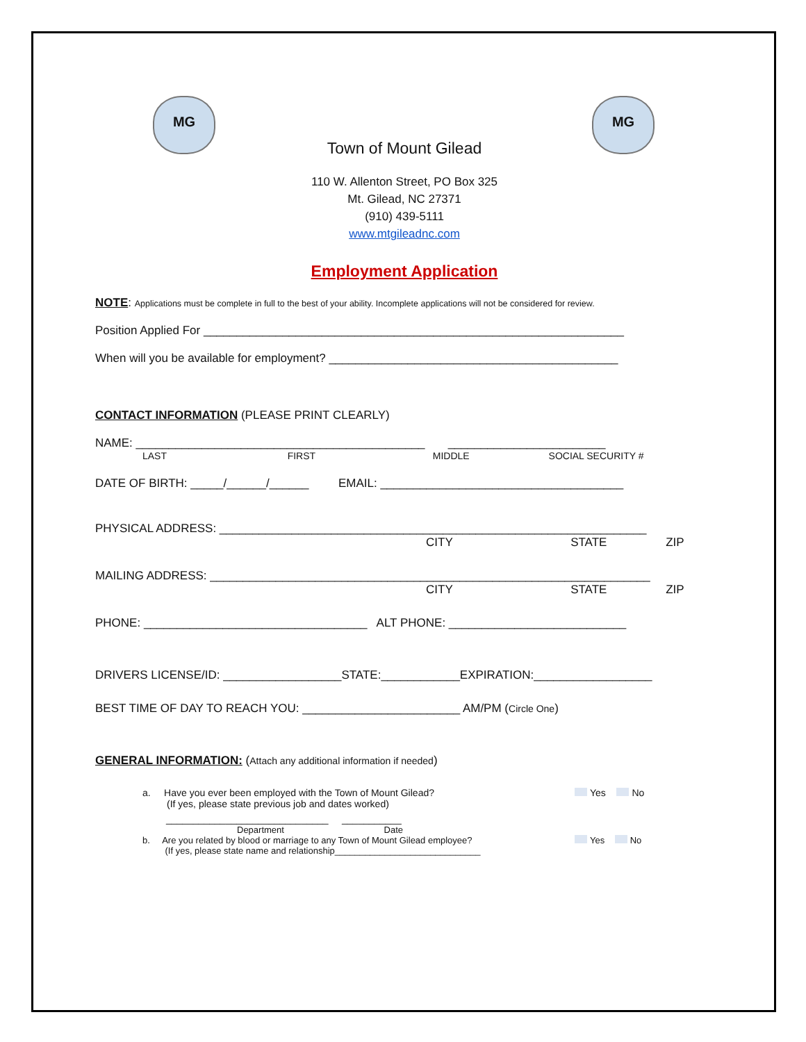MG MG
Town of Mount Gilead
110 W. Allenton Street, PO Box 325
Mt. Gilead, NC 27371
(910) 439-5111
www.mtgileadnc.com
Employment Application
NOTE: Applications must be complete in full to the best of your ability. Incomplete applications will not be considered for review.
Position Applied For ________________________________________________________________
When will you be available for employment? ____________________________________________
CONTACT INFORMATION (PLEASE PRINT CLEARLY)
NAME: ____________________________________________ ________________________
LAST FIRST MIDDLE SOCIAL SECURITY #
DATE OF BIRTH: _____/______/______ EMAIL: _____________________________________
PHYSICAL ADDRESS: _________________________________________________________________
CITY STATE ZIP
MAILING ADDRESS: ___________________________________________________________________
CITY STATE ZIP
PHONE: __________________________________ ALT PHONE: ___________________________
DRIVERS LICENSE/ID: __________________STATE:____________EXPIRATION:__________________
BEST TIME OF DAY TO REACH YOU: ________________________ AM/PM (Circle One)
GENERAL INFORMATION: (Attach any additional information if needed)
a. Have you ever been employed with the Town of Mount Gilead?
(If yes, please state previous job and dates worked)
Yes No
______________________________ ___________
Department Date
b. Are you related by blood or marriage to any Town of Mount Gilead employee?
(If yes, please state name and relationship_____________________________
Yes No